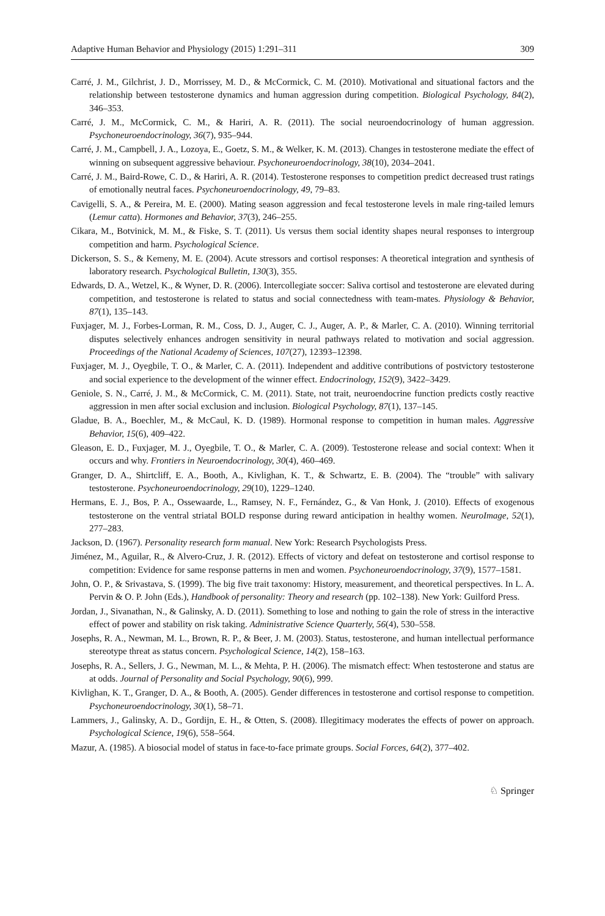Adaptive Human Behavior and Physiology (2015) 1:291–311 309
Carré, J. M., Gilchrist, J. D., Morrissey, M. D., & McCormick, C. M. (2010). Motivational and situational factors and the relationship between testosterone dynamics and human aggression during competition. Biological Psychology, 84(2), 346–353.
Carré, J. M., McCormick, C. M., & Hariri, A. R. (2011). The social neuroendocrinology of human aggression. Psychoneuroendocrinology, 36(7), 935–944.
Carré, J. M., Campbell, J. A., Lozoya, E., Goetz, S. M., & Welker, K. M. (2013). Changes in testosterone mediate the effect of winning on subsequent aggressive behaviour. Psychoneuroendocrinology, 38(10), 2034–2041.
Carré, J. M., Baird-Rowe, C. D., & Hariri, A. R. (2014). Testosterone responses to competition predict decreased trust ratings of emotionally neutral faces. Psychoneuroendocrinology, 49, 79–83.
Cavigelli, S. A., & Pereira, M. E. (2000). Mating season aggression and fecal testosterone levels in male ring-tailed lemurs (Lemur catta). Hormones and Behavior, 37(3), 246–255.
Cikara, M., Botvinick, M. M., & Fiske, S. T. (2011). Us versus them social identity shapes neural responses to intergroup competition and harm. Psychological Science.
Dickerson, S. S., & Kemeny, M. E. (2004). Acute stressors and cortisol responses: A theoretical integration and synthesis of laboratory research. Psychological Bulletin, 130(3), 355.
Edwards, D. A., Wetzel, K., & Wyner, D. R. (2006). Intercollegiate soccer: Saliva cortisol and testosterone are elevated during competition, and testosterone is related to status and social connectedness with team-mates. Physiology & Behavior, 87(1), 135–143.
Fuxjager, M. J., Forbes-Lorman, R. M., Coss, D. J., Auger, C. J., Auger, A. P., & Marler, C. A. (2010). Winning territorial disputes selectively enhances androgen sensitivity in neural pathways related to motivation and social aggression. Proceedings of the National Academy of Sciences, 107(27), 12393–12398.
Fuxjager, M. J., Oyegbile, T. O., & Marler, C. A. (2011). Independent and additive contributions of postvictory testosterone and social experience to the development of the winner effect. Endocrinology, 152(9), 3422–3429.
Geniole, S. N., Carré, J. M., & McCormick, C. M. (2011). State, not trait, neuroendocrine function predicts costly reactive aggression in men after social exclusion and inclusion. Biological Psychology, 87(1), 137–145.
Gladue, B. A., Boechler, M., & McCaul, K. D. (1989). Hormonal response to competition in human males. Aggressive Behavior, 15(6), 409–422.
Gleason, E. D., Fuxjager, M. J., Oyegbile, T. O., & Marler, C. A. (2009). Testosterone release and social context: When it occurs and why. Frontiers in Neuroendocrinology, 30(4), 460–469.
Granger, D. A., Shirtcliff, E. A., Booth, A., Kivlighan, K. T., & Schwartz, E. B. (2004). The “trouble” with salivary testosterone. Psychoneuroendocrinology, 29(10), 1229–1240.
Hermans, E. J., Bos, P. A., Ossewaarde, L., Ramsey, N. F., Fernández, G., & Van Honk, J. (2010). Effects of exogenous testosterone on the ventral striatal BOLD response during reward anticipation in healthy women. NeuroImage, 52(1), 277–283.
Jackson, D. (1967). Personality research form manual. New York: Research Psychologists Press.
Jiménez, M., Aguilar, R., & Alvero-Cruz, J. R. (2012). Effects of victory and defeat on testosterone and cortisol response to competition: Evidence for same response patterns in men and women. Psychoneuroendocrinology, 37(9), 1577–1581.
John, O. P., & Srivastava, S. (1999). The big five trait taxonomy: History, measurement, and theoretical perspectives. In L. A. Pervin & O. P. John (Eds.), Handbook of personality: Theory and research (pp. 102–138). New York: Guilford Press.
Jordan, J., Sivanathan, N., & Galinsky, A. D. (2011). Something to lose and nothing to gain the role of stress in the interactive effect of power and stability on risk taking. Administrative Science Quarterly, 56(4), 530–558.
Josephs, R. A., Newman, M. L., Brown, R. P., & Beer, J. M. (2003). Status, testosterone, and human intellectual performance stereotype threat as status concern. Psychological Science, 14(2), 158–163.
Josephs, R. A., Sellers, J. G., Newman, M. L., & Mehta, P. H. (2006). The mismatch effect: When testosterone and status are at odds. Journal of Personality and Social Psychology, 90(6), 999.
Kivlighan, K. T., Granger, D. A., & Booth, A. (2005). Gender differences in testosterone and cortisol response to competition. Psychoneuroendocrinology, 30(1), 58–71.
Lammers, J., Galinsky, A. D., Gordijn, E. H., & Otten, S. (2008). Illegitimacy moderates the effects of power on approach. Psychological Science, 19(6), 558–564.
Mazur, A. (1985). A biosocial model of status in face-to-face primate groups. Social Forces, 64(2), 377–402.
♘ Springer